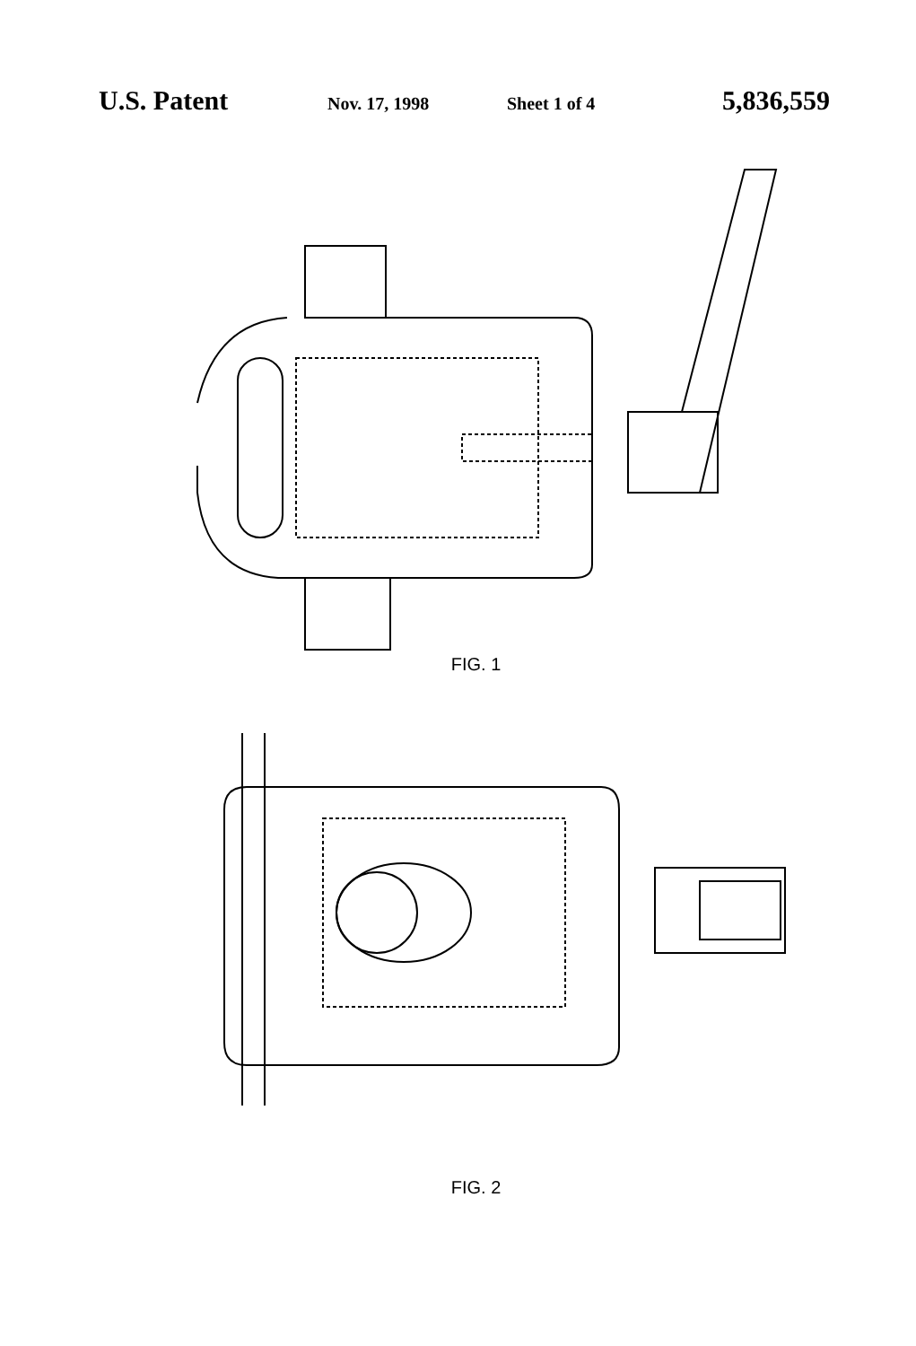U.S. Patent
Nov. 17, 1998 Sheet 1 of 4
5,836,559
FIG. 1
FIG. 2
10 12 14 16 18 20 22 24 26 28 30 32 34 36 38 40 42 44 46 48 50 52 54 56 58 60 62 64 66 68 70 3